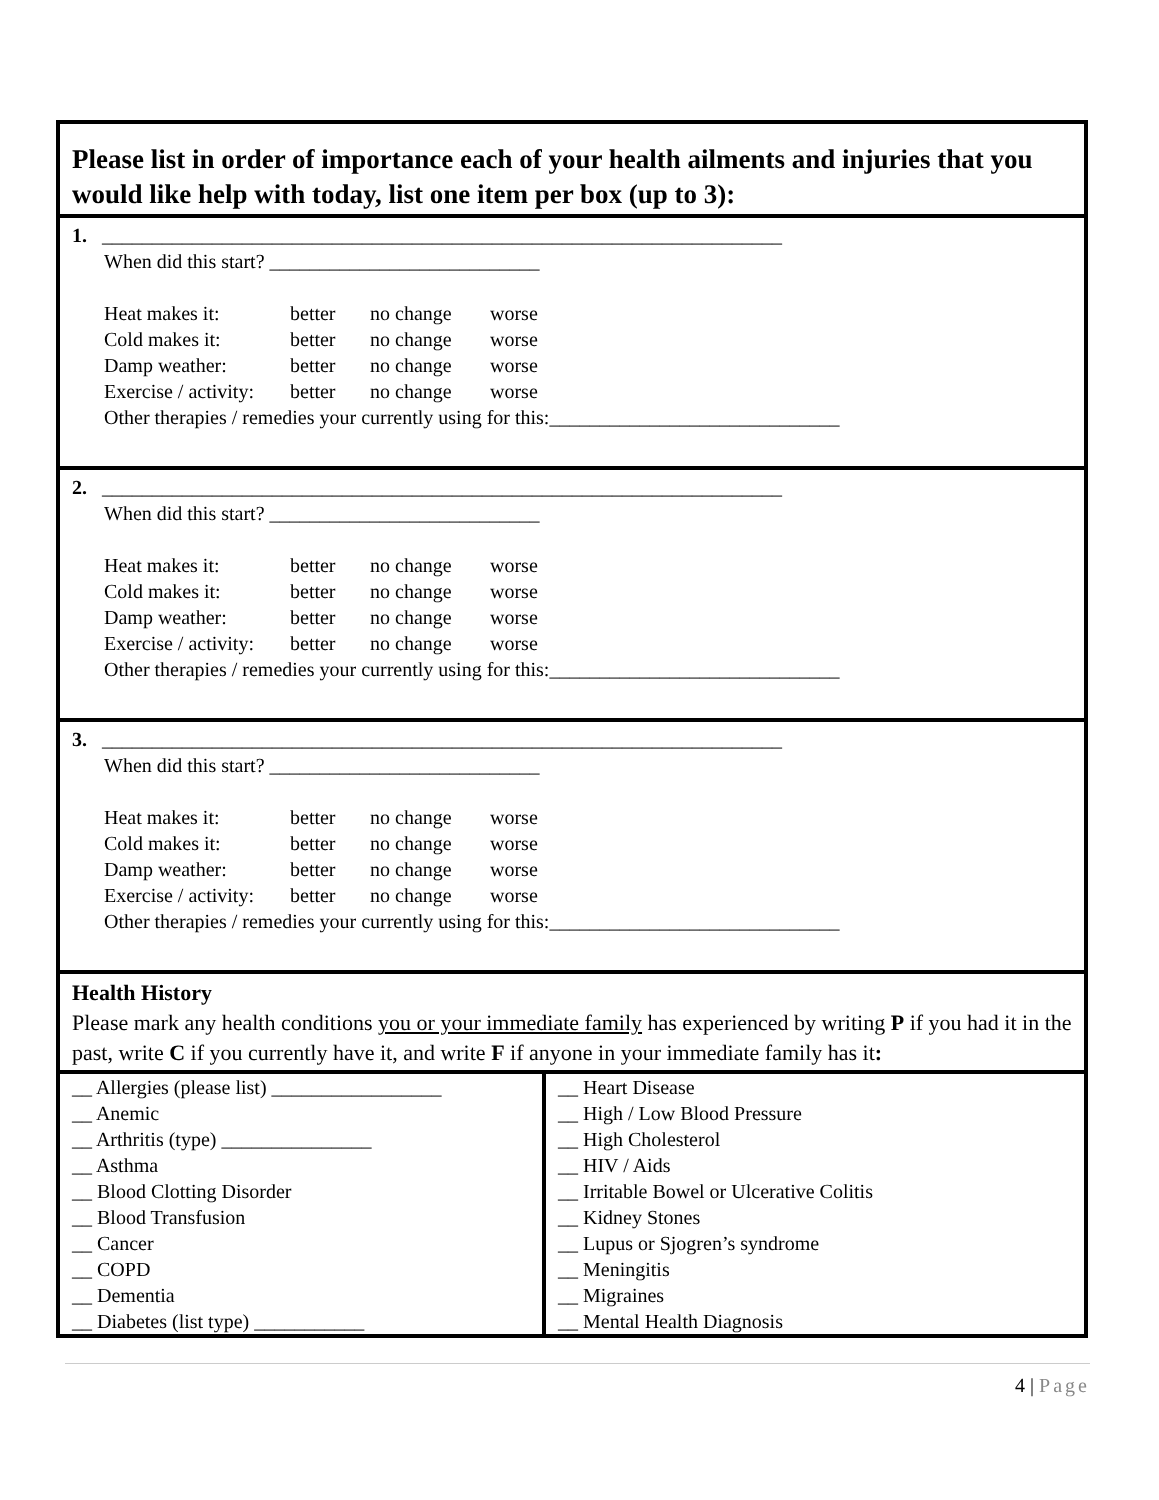Please list in order of importance each of your health ailments and injuries that you would like help with today, list one item per box (up to 3):
1. ____________________________________________________________________
When did this start? ___________________________
| Heat makes it: | better | no change | worse |
| Cold makes it: | better | no change | worse |
| Damp weather: | better | no change | worse |
| Exercise / activity: | better | no change | worse |
Other therapies / remedies your currently using for this:_____________________________
2. ____________________________________________________________________
When did this start? ___________________________
| Heat makes it: | better | no change | worse |
| Cold makes it: | better | no change | worse |
| Damp weather: | better | no change | worse |
| Exercise / activity: | better | no change | worse |
Other therapies / remedies your currently using for this:_____________________________
3. ____________________________________________________________________
When did this start? ___________________________
| Heat makes it: | better | no change | worse |
| Cold makes it: | better | no change | worse |
| Damp weather: | better | no change | worse |
| Exercise / activity: | better | no change | worse |
Other therapies / remedies your currently using for this:_____________________________
Health History
Please mark any health conditions you or your immediate family has experienced by writing P if you had it in the past, write C if you currently have it, and write F if anyone in your immediate family has it:
__ Allergies (please list) _________________
__ Anemic
__ Arthritis (type) _______________
__ Asthma
__ Blood Clotting Disorder
__ Blood Transfusion
__ Cancer
__ COPD
__ Dementia
__ Diabetes (list type) ___________
__ Heart Disease
__ High / Low Blood Pressure
__ High Cholesterol
__ HIV / Aids
__ Irritable Bowel or Ulcerative Colitis
__ Kidney Stones
__ Lupus or Sjogren’s syndrome
__ Meningitis
__ Migraines
__ Mental Health Diagnosis
4 | Page